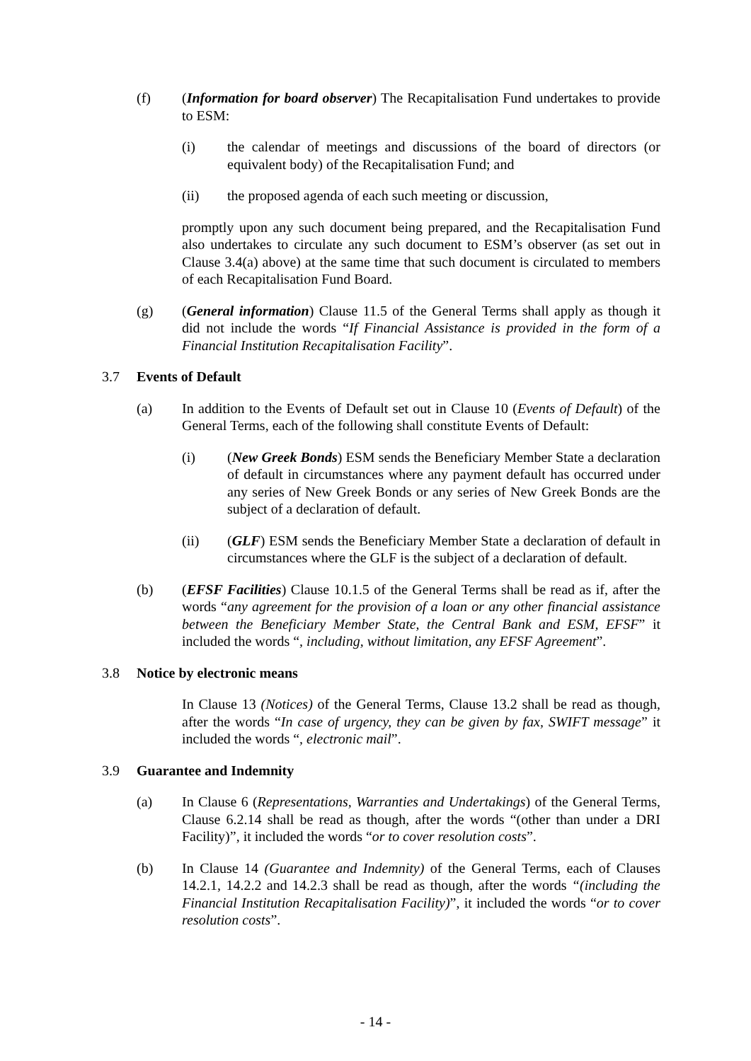(f) (Information for board observer) The Recapitalisation Fund undertakes to provide to ESM:
(i) the calendar of meetings and discussions of the board of directors (or equivalent body) of the Recapitalisation Fund; and
(ii) the proposed agenda of each such meeting or discussion,
promptly upon any such document being prepared, and the Recapitalisation Fund also undertakes to circulate any such document to ESM’s observer (as set out in Clause 3.4(a) above) at the same time that such document is circulated to members of each Recapitalisation Fund Board.
(g) (General information) Clause 11.5 of the General Terms shall apply as though it did not include the words “If Financial Assistance is provided in the form of a Financial Institution Recapitalisation Facility”.
3.7 Events of Default
(a) In addition to the Events of Default set out in Clause 10 (Events of Default) of the General Terms, each of the following shall constitute Events of Default:
(i) (New Greek Bonds) ESM sends the Beneficiary Member State a declaration of default in circumstances where any payment default has occurred under any series of New Greek Bonds or any series of New Greek Bonds are the subject of a declaration of default.
(ii) (GLF) ESM sends the Beneficiary Member State a declaration of default in circumstances where the GLF is the subject of a declaration of default.
(b) (EFSF Facilities) Clause 10.1.5 of the General Terms shall be read as if, after the words “any agreement for the provision of a loan or any other financial assistance between the Beneficiary Member State, the Central Bank and ESM, EFSF” it included the words “, including, without limitation, any EFSF Agreement”.
3.8 Notice by electronic means
In Clause 13 (Notices) of the General Terms, Clause 13.2 shall be read as though, after the words “In case of urgency, they can be given by fax, SWIFT message” it included the words “, electronic mail”.
3.9 Guarantee and Indemnity
(a) In Clause 6 (Representations, Warranties and Undertakings) of the General Terms, Clause 6.2.14 shall be read as though, after the words “(other than under a DRI Facility)”, it included the words “or to cover resolution costs”.
(b) In Clause 14 (Guarantee and Indemnity) of the General Terms, each of Clauses 14.2.1, 14.2.2 and 14.2.3 shall be read as though, after the words “(including the Financial Institution Recapitalisation Facility)”, it included the words “or to cover resolution costs”.
- 14 -